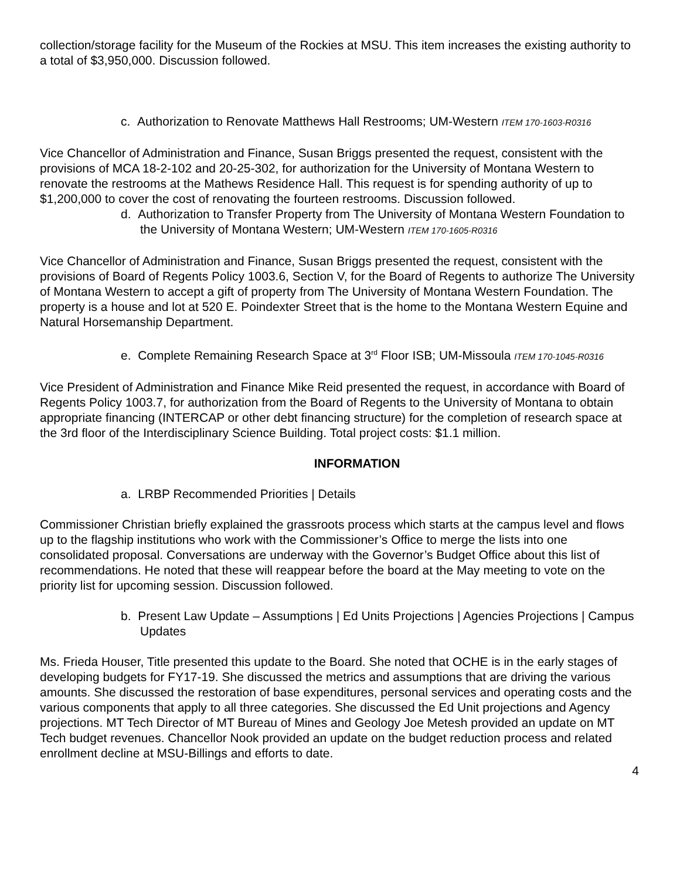collection/storage facility for the Museum of the Rockies at MSU. This item increases the existing authority to a total of $3,950,000. Discussion followed.
c. Authorization to Renovate Matthews Hall Restrooms; UM-Western ITEM 170-1603-R0316
Vice Chancellor of Administration and Finance, Susan Briggs presented the request, consistent with the provisions of MCA 18-2-102 and 20-25-302, for authorization for the University of Montana Western to renovate the restrooms at the Mathews Residence Hall. This request is for spending authority of up to $1,200,000 to cover the cost of renovating the fourteen restrooms. Discussion followed.
d. Authorization to Transfer Property from The University of Montana Western Foundation to the University of Montana Western; UM-Western ITEM 170-1605-R0316
Vice Chancellor of Administration and Finance, Susan Briggs presented the request, consistent with the provisions of Board of Regents Policy 1003.6, Section V, for the Board of Regents to authorize The University of Montana Western to accept a gift of property from The University of Montana Western Foundation. The property is a house and lot at 520 E. Poindexter Street that is the home to the Montana Western Equine and Natural Horsemanship Department.
e. Complete Remaining Research Space at 3<sup>rd</sup> Floor ISB; UM-Missoula ITEM 170-1045-R0316
Vice President of Administration and Finance Mike Reid presented the request, in accordance with Board of Regents Policy 1003.7, for authorization from the Board of Regents to the University of Montana to obtain appropriate financing (INTERCAP or other debt financing structure) for the completion of research space at the 3rd floor of the Interdisciplinary Science Building. Total project costs: $1.1 million.
INFORMATION
a. LRBP Recommended Priorities | Details
Commissioner Christian briefly explained the grassroots process which starts at the campus level and flows up to the flagship institutions who work with the Commissioner’s Office to merge the lists into one consolidated proposal. Conversations are underway with the Governor’s Budget Office about this list of recommendations. He noted that these will reappear before the board at the May meeting to vote on the priority list for upcoming session. Discussion followed.
b. Present Law Update – Assumptions | Ed Units Projections | Agencies Projections | Campus Updates
Ms. Frieda Houser, Title presented this update to the Board. She noted that OCHE is in the early stages of developing budgets for FY17-19. She discussed the metrics and assumptions that are driving the various amounts. She discussed the restoration of base expenditures, personal services and operating costs and the various components that apply to all three categories. She discussed the Ed Unit projections and Agency projections. MT Tech Director of MT Bureau of Mines and Geology Joe Metesh provided an update on MT Tech budget revenues. Chancellor Nook provided an update on the budget reduction process and related enrollment decline at MSU-Billings and efforts to date.
4